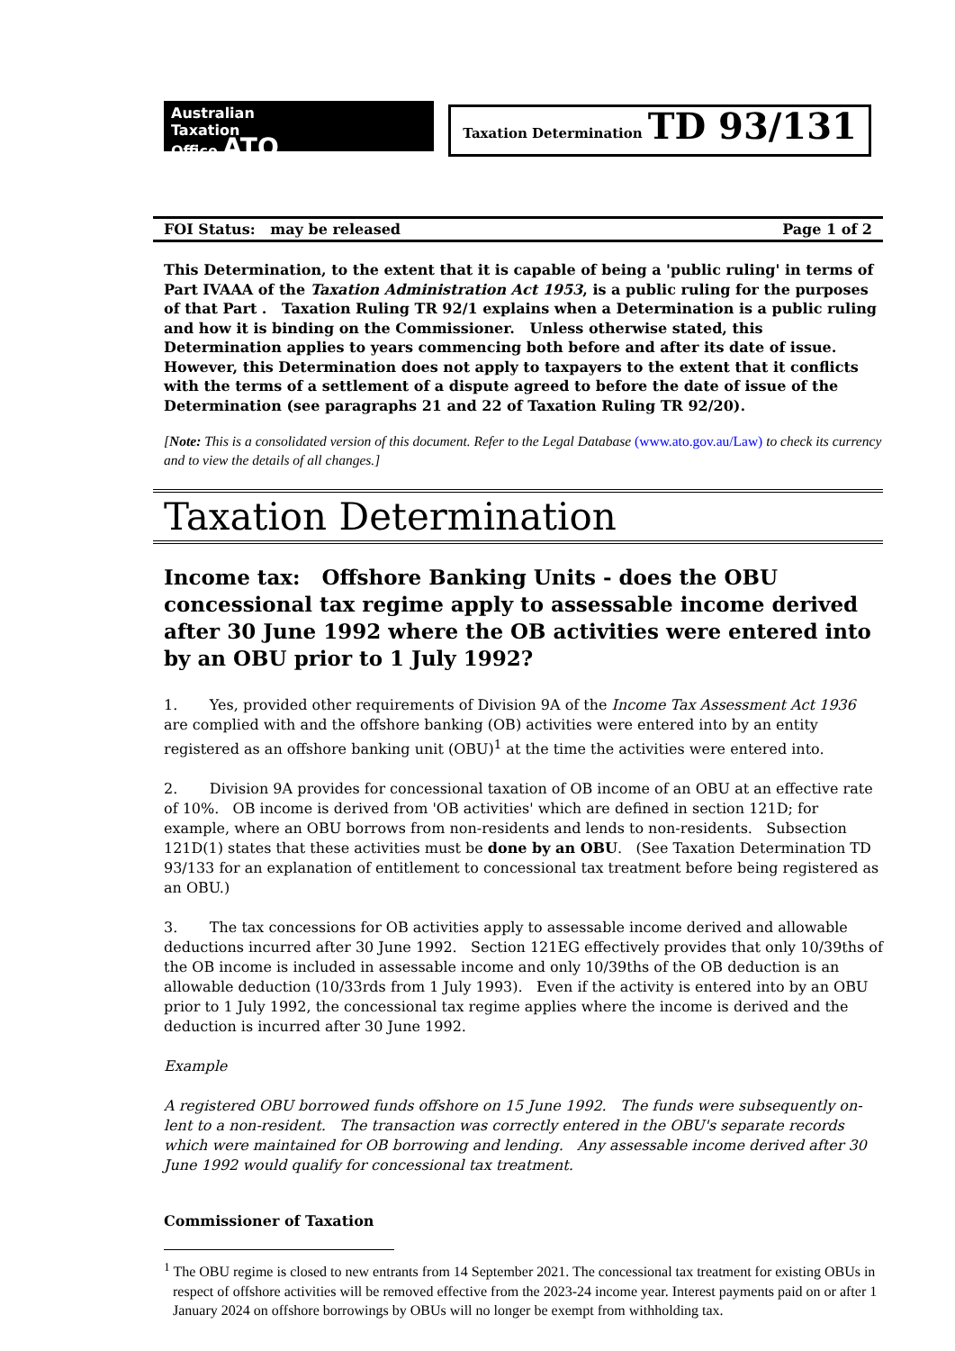Australian
Taxation
Office ATO
Taxation Determination TD 93/131
FOI Status: may be released Page 1 of 2
This Determination, to the extent that it is capable of being a 'public ruling' in terms of Part IVAAA of the Taxation Administration Act 1953, is a public ruling for the purposes of that Part . Taxation Ruling TR 92/1 explains when a Determination is a public ruling and how it is binding on the Commissioner. Unless otherwise stated, this Determination applies to years commencing both before and after its date of issue. However, this Determination does not apply to taxpayers to the extent that it conflicts with the terms of a settlement of a dispute agreed to before the date of issue of the Determination (see paragraphs 21 and 22 of Taxation Ruling TR 92/20).
[Note: This is a consolidated version of this document. Refer to the Legal Database (www.ato.gov.au/Law) to check its currency and to view the details of all changes.]
Taxation Determination
Income tax: Offshore Banking Units - does the OBU concessional tax regime apply to assessable income derived after 30 June 1992 where the OB activities were entered into by an OBU prior to 1 July 1992?
1. Yes, provided other requirements of Division 9A of the Income Tax Assessment Act 1936 are complied with and the offshore banking (OB) activities were entered into by an entity registered as an offshore banking unit (OBU)<sup>1</sup> at the time the activities were entered into.
2. Division 9A provides for concessional taxation of OB income of an OBU at an effective rate of 10%. OB income is derived from 'OB activities' which are defined in section 121D; for example, where an OBU borrows from non-residents and lends to non-residents. Subsection 121D(1) states that these activities must be done by an OBU. (See Taxation Determination TD 93/133 for an explanation of entitlement to concessional tax treatment before being registered as an OBU.)
3. The tax concessions for OB activities apply to assessable income derived and allowable deductions incurred after 30 June 1992. Section 121EG effectively provides that only 10/39ths of the OB income is included in assessable income and only 10/39ths of the OB deduction is an allowable deduction (10/33rds from 1 July 1993). Even if the activity is entered into by an OBU prior to 1 July 1992, the concessional tax regime applies where the income is derived and the deduction is incurred after 30 June 1992.
Example
A registered OBU borrowed funds offshore on 15 June 1992. The funds were subsequently on-lent to a non-resident. The transaction was correctly entered in the OBU's separate records which were maintained for OB borrowing and lending. Any assessable income derived after 30 June 1992 would qualify for concessional tax treatment.
Commissioner of Taxation
<sup>1</sup> The OBU regime is closed to new entrants from 14 September 2021. The concessional tax treatment for existing OBUs in respect of offshore activities will be removed effective from the 2023-24 income year. Interest payments paid on or after 1 January 2024 on offshore borrowings by OBUs will no longer be exempt from withholding tax.